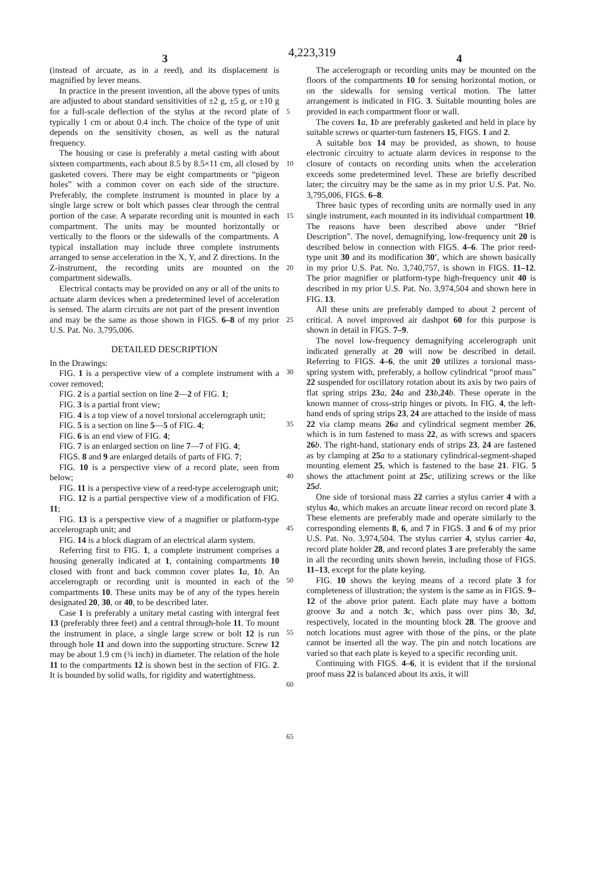3 4,223,319 4
(instead of arcuate, as in a reed), and its displacement is magnified by lever means.
In practice in the present invention, all the above types of units are adjusted to about standard sensitivities of ±2 g, ±5 g, or ±10 g for a full-scale deflection of the stylus at the record plate of typically 1 cm or about 0.4 inch. The choice of the type of unit depends on the sensitivity chosen, as well as the natural frequency.
The housing or case is preferably a metal casting with about sixteen compartments, each about 8.5 by 8.5×11 cm, all closed by gasketed covers. There may be eight compartments or “pigeon holes” with a common cover on each side of the structure. Preferably, the complete instrument is mounted in place by a single large screw or bolt which passes clear through the central portion of the case. A separate recording unit is mounted in each compartment. The units may be mounted horizontally or vertically to the floors or the sidewalls of the compartments. A typical installation may include three complete instruments arranged to sense acceleration in the X, Y, and Z directions. In the Z-instrument, the recording units are mounted on the compartment sidewalls.
Electrical contacts may be provided on any or all of the units to actuate alarm devices when a predetermined level of acceleration is sensed. The alarm circuits are not part of the present invention and may be the same as those shown in FIGS. 6–8 of my prior U.S. Pat. No. 3,795,006.
DETAILED DESCRIPTION
In the Drawings:
FIG. 1 is a perspective view of a complete instrument with a cover removed;
FIG. 2 is a partial section on line 2—2 of FIG. 1;
FIG. 3 is a partial front view;
FIG. 4 is a top view of a novel torsional accelerograph unit;
FIG. 5 is a section on line 5—5 of FIG. 4;
FIG. 6 is an end view of FIG. 4;
FIG. 7 is an enlarged section on line 7—7 of FIG. 4;
FIGS. 8 and 9 are enlarged details of parts of FIG. 7;
FIG. 10 is a perspective view of a record plate, seen from below;
FIG. 11 is a perspective view of a reed-type accelerograph unit;
FIG. 12 is a partial perspective view of a modification of FIG. 11;
FIG. 13 is a perspective view of a magnifier or platform-type accelerograph unit; and
FIG. 14 is a block diagram of an electrical alarm system.
Referring first to FIG. 1, a complete instrument comprises a housing generally indicated at 1, containing compartments 10 closed with front and back common cover plates 1 a, 1 b. An accelerograph or recording unit is mounted in each of the compartments 10. These units may be of any of the types herein designated 20, 30, or 40, to be described later.
Case 1 is preferably a unitary metal casting with intergral feet 13 (preferably three feet) and a central through-hole 11. To mount the instrument in place, a single large screw or bolt 12 is run through hole 11 and down into the supporting structure. Screw 12 may be about 1.9 cm (¾ inch) in diameter. The relation of the hole 11 to the compartments 12 is shown best in the section of FIG. 2. It is bounded by solid walls, for rigidity and watertightness.
5
10
15
20
25
30
35
40
45
50
55
60
65
The accelerograph or recording units may be mounted on the floors of the compartments 10 for sensing horizontal motion, or on the sidewalls for sensing vertical motion. The latter arrangement is indicated in FIG. 3. Suitable mounting holes are provided in each compartment floor or wall.
The covers 1 a, 1 b are preferably gasketed and held in place by suitable screws or quarter-turn fasteners 15, FIGS. 1 and 2.
A suitable box 14 may be provided, as shown, to house electronic circuitry to actuate alarm devices in response to the closure of contacts on recording units when the acceleration exceeds some predetermined level. These are briefly described later; the circuitry may be the same as in my prior U.S. Pat. No. 3,795,006, FIGS. 6–8.
Three basic types of recording units are normally used in any single instrument, each mounted in its individual compartment 10. The reasons have been described above under “Brief Description”. The novel, demagnifying, low-frequency unit 20 is described below in connection with FIGS. 4–6. The prior reed-type unit 30 and its modification 30′, which are shown basically in my prior U.S. Pat. No. 3,740,757, is shown in FIGS. 11–12. The prior magnifier or platform-type high-frequency unit 40 is described in my prior U.S. Pat. No. 3,974,504 and shown here in FIG. 13.
All these units are preferably damped to about 2 percent of critical. A novel improved air dashpot 60 for this purpose is shown in detail in FIGS. 7–9.
The novel low-frequency demagnifying accelerograph unit indicated generally at 20 will now be described in detail. Referring to FIGS. 4–6, the unit 20 utilizes a torsional mass-spring system with, preferably, a hollow cylindrical “proof mass” 22 suspended for oscillatory rotation about its axis by two pairs of flat spring strips 23 a, 24 a and 23 b,24 b. These operate in the known manner of cross-strip hinges or pivots. In FIG. 4, the left-hand ends of spring strips 23, 24 are attached to the inside of mass 22 via clamp means 26 a and cylindrical segment member 26, which is in turn fastened to mass 22, as with screws and spacers 26 b. The right-hand, stationary ends of strips 23, 24 are fastened as by clamping at 25 a to a stationary cylindrical-segment-shaped mounting element 25, which is fastened to the base 21. FIG. 5 shows the attachment point at 25 c, utilizing screws or the like 25 d.
One side of torsional mass 22 carries a stylus carrier 4 with a stylus 4 a, which makes an arcuate linear record on record plate 3. These elements are preferably made and operate similarly to the corresponding elements 8, 6, and 7 in FIGS. 3 and 6 of my prior U.S. Pat. No. 3,974,504. The stylus carrier 4, stylus carrier 4 a, record plate holder 28, and record plates 3 are preferably the same in all the recording units shown herein, including those of FIGS. 11–13, except for the plate keying.
FIG. 10 shows the keying means of a record plate 3 for completeness of illustration; the system is the same as in FIGS. 9–12 of the above prior patent. Each plate may have a bottom groove 3 a and a notch 3 c, which pass over pins 3 b, 3 d, respectively, located in the mounting block 28. The groove and notch locations must agree with those of the pins, or the plate cannot be inserted all the way. The pin and notch locations are varied so that each plate is keyed to a specific recording unit.
Continuing with FIGS. 4–6, it is evident that if the torsional proof mass 22 is balanced about its axis, it will